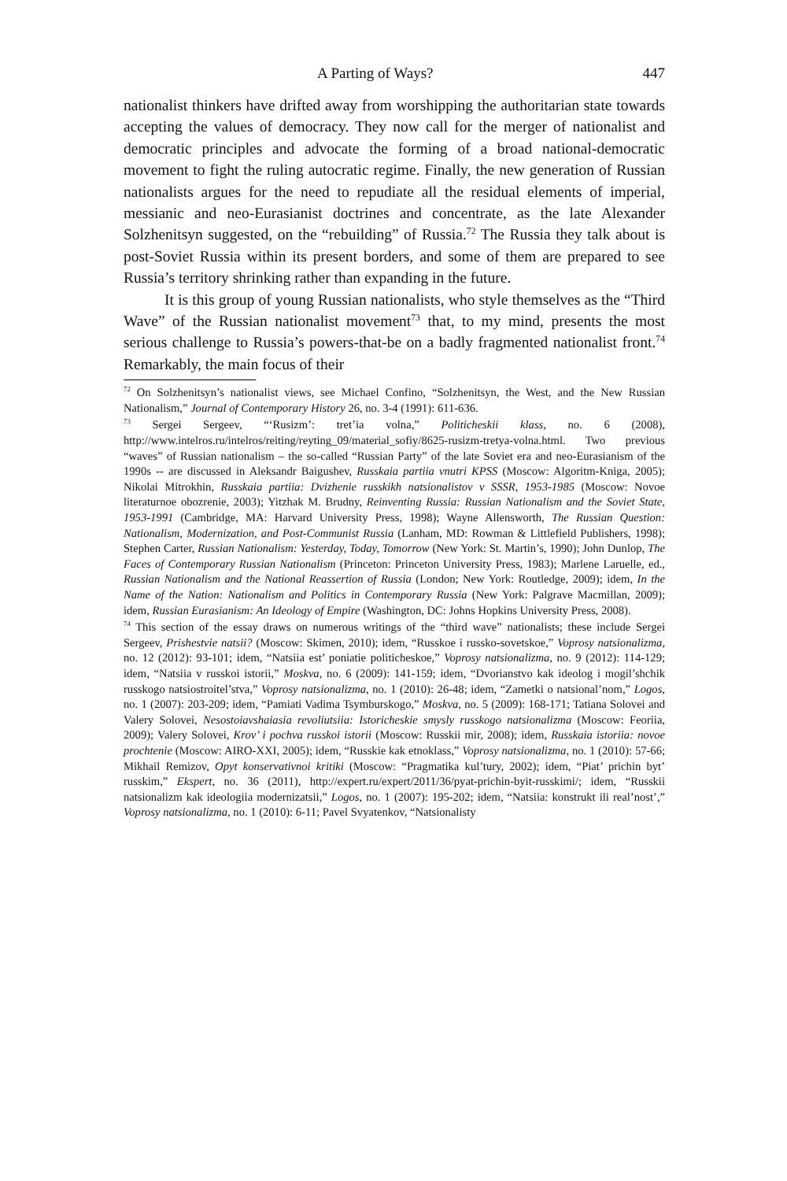A Parting of Ways? 447
nationalist thinkers have drifted away from worshipping the authoritarian state towards accepting the values of democracy. They now call for the merger of nationalist and democratic principles and advocate the forming of a broad national-democratic movement to fight the ruling autocratic regime. Finally, the new generation of Russian nationalists argues for the need to repudiate all the residual elements of imperial, messianic and neo-Eurasianist doctrines and concentrate, as the late Alexander Solzhenitsyn suggested, on the “rebuilding” of Russia.<sup>72</sup> The Russia they talk about is post-Soviet Russia within its present borders, and some of them are prepared to see Russia’s territory shrinking rather than expanding in the future.
It is this group of young Russian nationalists, who style themselves as the “Third Wave” of the Russian nationalist movement<sup>73</sup> that, to my mind, presents the most serious challenge to Russia’s powers-that-be on a badly fragmented nationalist front.<sup>74</sup> Remarkably, the main focus of their
<sup>72</sup> On Solzhenitsyn’s nationalist views, see Michael Confino, “Solzhenitsyn, the West, and the New Russian Nationalism,” Journal of Contemporary History 26, no. 3-4 (1991): 611-636.
<sup>73</sup> Sergei Sergeev, “‘Rusizm’: tret’ia volna,” Politicheskii klass, no. 6 (2008), http://www.intelros.ru/intelros/reiting/reyting_09/material_sofiy/8625-rusizm-tretya-volna.html. Two previous “waves” of Russian nationalism – the so-called “Russian Party” of the late Soviet era and neo-Eurasianism of the 1990s -- are discussed in Aleksandr Baigushev, Russkaia partiia vnutri KPSS (Moscow: Algoritm-Kniga, 2005); Nikolai Mitrokhin, Russkaia partiia: Dvizhenie russkikh natsionalistov v SSSR, 1953-1985 (Moscow: Novoe literaturnoe obozrenie, 2003); Yitzhak M. Brudny, Reinventing Russia: Russian Nationalism and the Soviet State, 1953-1991 (Cambridge, MA: Harvard University Press, 1998); Wayne Allensworth, The Russian Question: Nationalism, Modernization, and Post-Communist Russia (Lanham, MD: Rowman & Littlefield Publishers, 1998); Stephen Carter, Russian Nationalism: Yesterday, Today, Tomorrow (New York: St. Martin’s, 1990); John Dunlop, The Faces of Contemporary Russian Nationalism (Princeton: Princeton University Press, 1983); Marlene Laruelle, ed., Russian Nationalism and the National Reassertion of Russia (London; New York: Routledge, 2009); idem, In the Name of the Nation: Nationalism and Politics in Contemporary Russia (New York: Palgrave Macmillan, 2009); idem, Russian Eurasianism: An Ideology of Empire (Washington, DC: Johns Hopkins University Press, 2008).
<sup>74</sup> This section of the essay draws on numerous writings of the “third wave” nationalists; these include Sergei Sergeev, Prishestvie natsii? (Moscow: Skimen, 2010); idem, “Russkoe i russko-sovetskoe,” Voprosy natsionalizma, no. 12 (2012): 93-101; idem, “Natsiia est’ poniatie politicheskoe,” Voprosy natsionalizma, no. 9 (2012): 114-129; idem, “Natsiia v russkoi istorii,” Moskva, no. 6 (2009): 141-159; idem, “Dvorianstvo kak ideolog i mogil’shchik russkogo natsiostroitel’stva,” Voprosy natsionalizma, no. 1 (2010): 26-48; idem, “Zametki o natsional’nom,” Logos, no. 1 (2007): 203-209; idem, “Pamiati Vadima Tsymburskogo,” Moskva, no. 5 (2009): 168-171; Tatiana Solovei and Valery Solovei, Nesostoiavshaiasia revoliutsiia: Istoricheskie smysly russkogo natsionalizma (Moscow: Feoriia, 2009); Valery Solovei, Krov’ i pochva russkoi istorii (Moscow: Russkii mir, 2008); idem, Russkaia istoriia: novoe prochtenie (Moscow: AIRO-XXI, 2005); idem, “Russkie kak etnoklass,” Voprosy natsionalizma, no. 1 (2010): 57-66; Mikhail Remizov, Opyt konservativnoi kritiki (Moscow: “Pragmatika kul’tury, 2002); idem, “Piat’ prichin byt’ russkim,” Ekspert, no. 36 (2011), http://expert.ru/expert/2011/36/pyat-prichin-byit-russkimi/; idem, “Russkii natsionalizm kak ideologiia modernizatsii,” Logos, no. 1 (2007): 195-202; idem, “Natsiia: konstrukt ili real’nost’,” Voprosy natsionalizma, no. 1 (2010): 6-11; Pavel Svyatenkov, “Natsionalisty